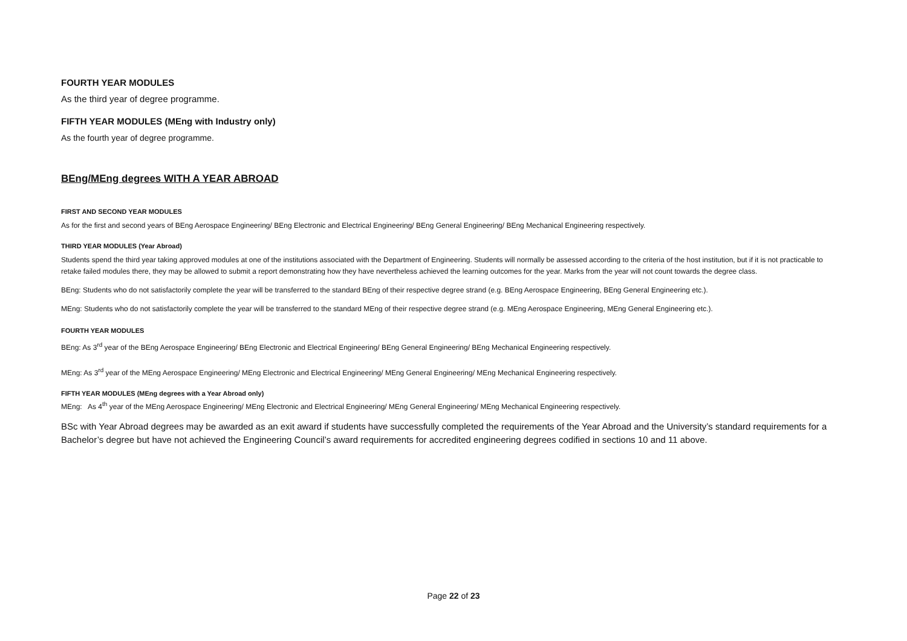FOURTH YEAR MODULES
As the third year of degree programme.
FIFTH YEAR MODULES (MEng with Industry only)
As the fourth year of degree programme.
BEng/MEng degrees WITH A YEAR ABROAD
FIRST AND SECOND YEAR MODULES
As for the first and second years of BEng Aerospace Engineering/ BEng Electronic and Electrical Engineering/ BEng General Engineering/ BEng Mechanical Engineering respectively.
THIRD YEAR MODULES (Year Abroad)
Students spend the third year taking approved modules at one of the institutions associated with the Department of Engineering. Students will normally be assessed according to the criteria of the host institution, but if it is not practicable to retake failed modules there, they may be allowed to submit a report demonstrating how they have nevertheless achieved the learning outcomes for the year. Marks from the year will not count towards the degree class.
BEng: Students who do not satisfactorily complete the year will be transferred to the standard BEng of their respective degree strand (e.g. BEng Aerospace Engineering, BEng General Engineering etc.).
MEng: Students who do not satisfactorily complete the year will be transferred to the standard MEng of their respective degree strand (e.g. MEng Aerospace Engineering, MEng General Engineering etc.).
FOURTH YEAR MODULES
BEng: As 3<sup>rd</sup> year of the BEng Aerospace Engineering/ BEng Electronic and Electrical Engineering/ BEng General Engineering/ BEng Mechanical Engineering respectively.
MEng: As 3<sup>rd</sup> year of the MEng Aerospace Engineering/ MEng Electronic and Electrical Engineering/ MEng General Engineering/ MEng Mechanical Engineering respectively.
FIFTH YEAR MODULES (MEng degrees with a Year Abroad only)
MEng: As 4<sup>th</sup> year of the MEng Aerospace Engineering/ MEng Electronic and Electrical Engineering/ MEng General Engineering/ MEng Mechanical Engineering respectively.
BSc with Year Abroad degrees may be awarded as an exit award if students have successfully completed the requirements of the Year Abroad and the University’s standard requirements for a Bachelor’s degree but have not achieved the Engineering Council’s award requirements for accredited engineering degrees codified in sections 10 and 11 above.
Page 22 of 23